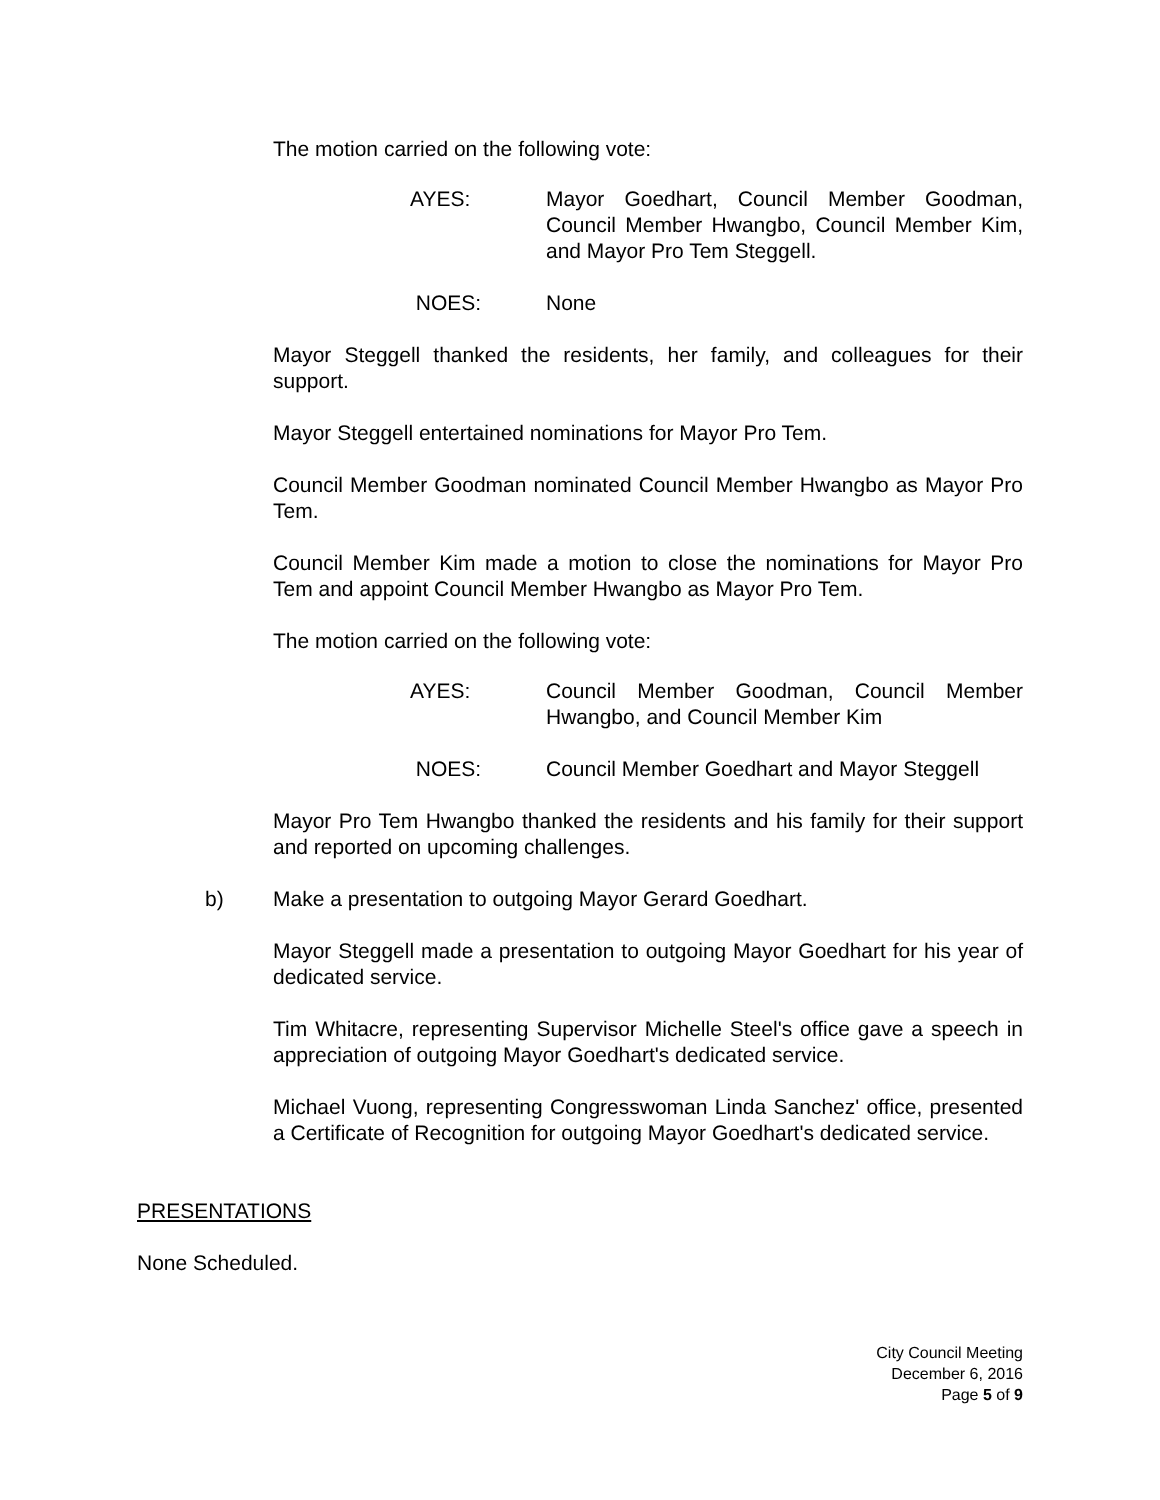The motion carried on the following vote:
AYES: Mayor Goedhart, Council Member Goodman, Council Member Hwangbo, Council Member Kim, and Mayor Pro Tem Steggell.
NOES: None
Mayor Steggell thanked the residents, her family, and colleagues for their support.
Mayor Steggell entertained nominations for Mayor Pro Tem.
Council Member Goodman nominated Council Member Hwangbo as Mayor Pro Tem.
Council Member Kim made a motion to close the nominations for Mayor Pro Tem and appoint Council Member Hwangbo as Mayor Pro Tem.
The motion carried on the following vote:
AYES: Council Member Goodman, Council Member Hwangbo, and Council Member Kim
NOES: Council Member Goedhart and Mayor Steggell
Mayor Pro Tem Hwangbo thanked the residents and his family for their support and reported on upcoming challenges.
b) Make a presentation to outgoing Mayor Gerard Goedhart.
Mayor Steggell made a presentation to outgoing Mayor Goedhart for his year of dedicated service.
Tim Whitacre, representing Supervisor Michelle Steel's office gave a speech in appreciation of outgoing Mayor Goedhart's dedicated service.
Michael Vuong, representing Congresswoman Linda Sanchez' office, presented a Certificate of Recognition for outgoing Mayor Goedhart's dedicated service.
PRESENTATIONS
None Scheduled.
City Council Meeting
December 6, 2016
Page 5 of 9